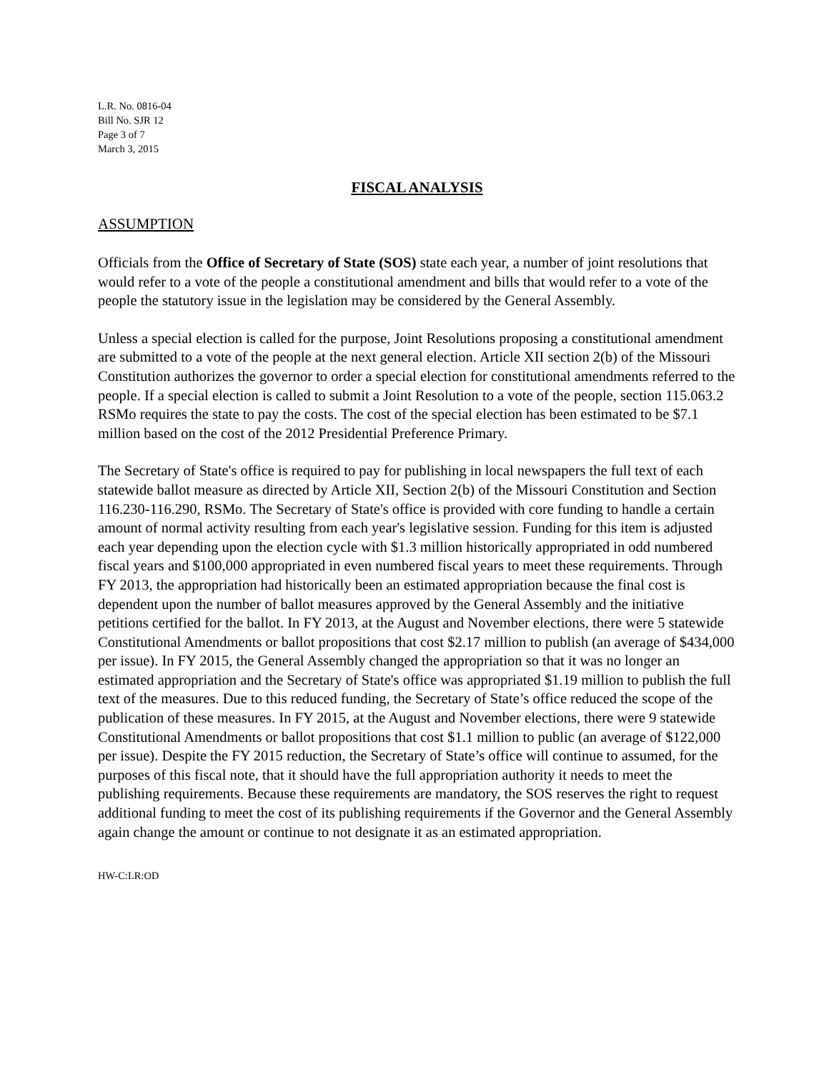L.R. No. 0816-04
Bill No. SJR 12
Page 3 of 7
March 3, 2015
FISCAL ANALYSIS
ASSUMPTION
Officials from the Office of Secretary of State (SOS) state each year, a number of joint resolutions that would refer to a vote of the people a constitutional amendment and bills that would refer to a vote of the people the statutory issue in the legislation may be considered by the General Assembly.
Unless a special election is called for the purpose, Joint Resolutions proposing a constitutional amendment are submitted to a vote of the people at the next general election. Article XII section 2(b) of the Missouri Constitution authorizes the governor to order a special election for constitutional amendments referred to the people. If a special election is called to submit a Joint Resolution to a vote of the people, section 115.063.2 RSMo requires the state to pay the costs. The cost of the special election has been estimated to be $7.1 million based on the cost of the 2012 Presidential Preference Primary.
The Secretary of State's office is required to pay for publishing in local newspapers the full text of each statewide ballot measure as directed by Article XII, Section 2(b) of the Missouri Constitution and Section 116.230-116.290, RSMo. The Secretary of State's office is provided with core funding to handle a certain amount of normal activity resulting from each year's legislative session. Funding for this item is adjusted each year depending upon the election cycle with $1.3 million historically appropriated in odd numbered fiscal years and $100,000 appropriated in even numbered fiscal years to meet these requirements. Through FY 2013, the appropriation had historically been an estimated appropriation because the final cost is dependent upon the number of ballot measures approved by the General Assembly and the initiative petitions certified for the ballot. In FY 2013, at the August and November elections, there were 5 statewide Constitutional Amendments or ballot propositions that cost $2.17 million to publish (an average of $434,000 per issue). In FY 2015, the General Assembly changed the appropriation so that it was no longer an estimated appropriation and the Secretary of State's office was appropriated $1.19 million to publish the full text of the measures. Due to this reduced funding, the Secretary of State’s office reduced the scope of the publication of these measures. In FY 2015, at the August and November elections, there were 9 statewide Constitutional Amendments or ballot propositions that cost $1.1 million to public (an average of $122,000 per issue). Despite the FY 2015 reduction, the Secretary of State’s office will continue to assumed, for the purposes of this fiscal note, that it should have the full appropriation authority it needs to meet the publishing requirements. Because these requirements are mandatory, the SOS reserves the right to request additional funding to meet the cost of its publishing requirements if the Governor and the General Assembly again change the amount or continue to not designate it as an estimated appropriation.
HW-C:LR:OD